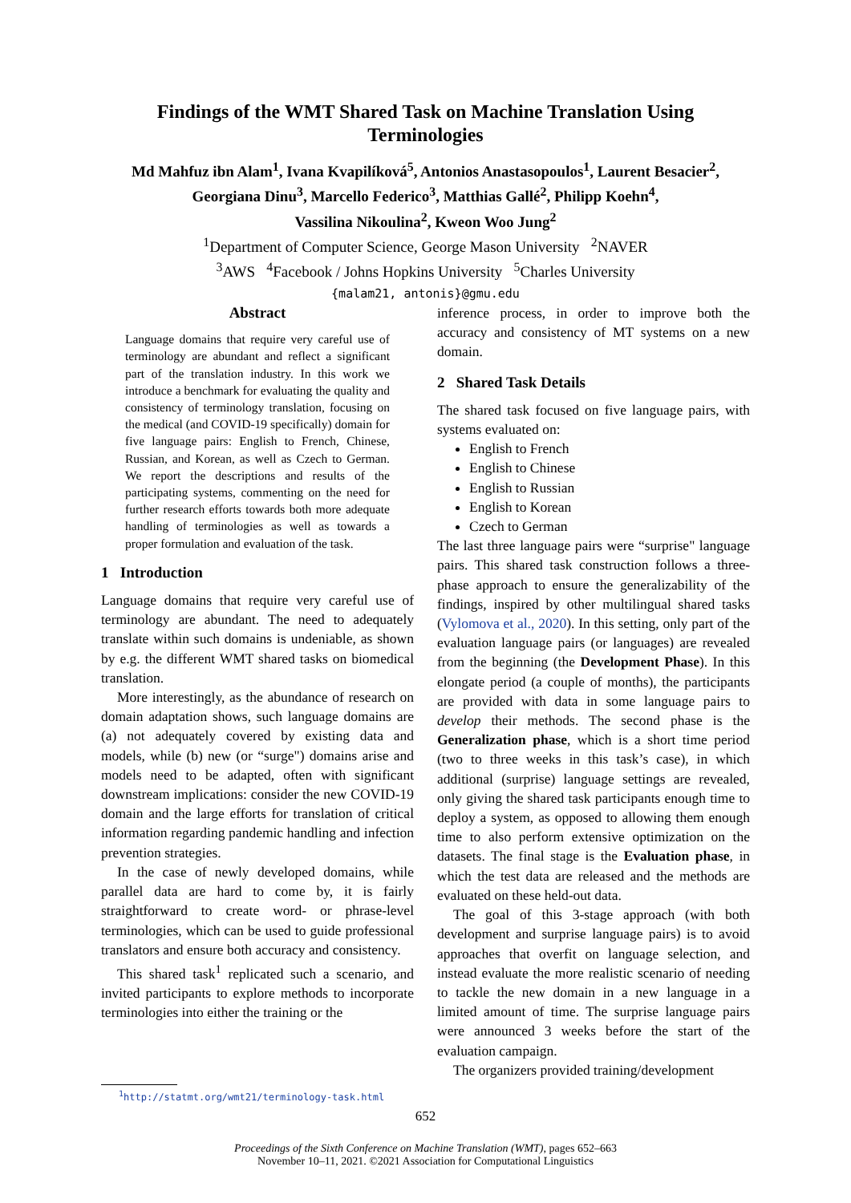Findings of the WMT Shared Task on Machine Translation Using
Terminologies
Md Mahfuz ibn Alam<sup>1</sup>, Ivana Kvapilíková<sup>5</sup>, Antonios Anastasopoulos<sup>1</sup>, Laurent Besacier<sup>2</sup>,
Georgiana Dinu<sup>3</sup>, Marcello Federico<sup>3</sup>, Matthias Gallé<sup>2</sup>, Philipp Koehn<sup>4</sup>,
Vassilina Nikoulina<sup>2</sup>, Kweon Woo Jung<sup>2</sup>
<sup>1</sup> Department of Computer Science, George Mason University <sup>2</sup>NAVER
<sup>3</sup> AWS <sup>4</sup>Facebook / Johns Hopkins University <sup>5</sup>Charles University
{malam21, antonis}@gmu.edu
Abstract
Language domains that require very careful use of terminology are abundant and reflect a significant part of the translation industry. In this work we introduce a benchmark for evaluating the quality and consistency of terminology translation, focusing on the medical (and COVID-19 specifically) domain for five language pairs: English to French, Chinese, Russian, and Korean, as well as Czech to German. We report the descriptions and results of the participating systems, commenting on the need for further research efforts towards both more adequate handling of terminologies as well as towards a proper formulation and evaluation of the task.
1 Introduction
Language domains that require very careful use of terminology are abundant. The need to adequately translate within such domains is undeniable, as shown by e.g. the different WMT shared tasks on biomedical translation.
More interestingly, as the abundance of research on domain adaptation shows, such language domains are (a) not adequately covered by existing data and models, while (b) new (or “surge") domains arise and models need to be adapted, often with significant downstream implications: consider the new COVID-19 domain and the large efforts for translation of critical information regarding pandemic handling and infection prevention strategies.
In the case of newly developed domains, while parallel data are hard to come by, it is fairly straightforward to create word- or phrase-level terminologies, which can be used to guide professional translators and ensure both accuracy and consistency.
This shared task<sup>1</sup> replicated such a scenario, and invited participants to explore methods to incorporate terminologies into either the training or the
inference process, in order to improve both the accuracy and consistency of MT systems on a new domain.
2 Shared Task Details
The shared task focused on five language pairs, with systems evaluated on:
English to French
English to Chinese
English to Russian
English to Korean
Czech to German
The last three language pairs were “surprise" language pairs. This shared task construction follows a three-phase approach to ensure the generalizability of the findings, inspired by other multilingual shared tasks (Vylomova et al., 2020). In this setting, only part of the evaluation language pairs (or languages) are revealed from the beginning (the Development Phase). In this elongate period (a couple of months), the participants are provided with data in some language pairs to develop their methods. The second phase is the Generalization phase, which is a short time period (two to three weeks in this task’s case), in which additional (surprise) language settings are revealed, only giving the shared task participants enough time to deploy a system, as opposed to allowing them enough time to also perform extensive optimization on the datasets. The final stage is the Evaluation phase, in which the test data are released and the methods are evaluated on these held-out data.
The goal of this 3-stage approach (with both development and surprise language pairs) is to avoid approaches that overfit on language selection, and instead evaluate the more realistic scenario of needing to tackle the new domain in a new language in a limited amount of time. The surprise language pairs were announced 3 weeks before the start of the evaluation campaign.
The organizers provided training/development
<sup>1</sup> http://statmt.org/wmt21/terminology-task.html
652
Proceedings of the Sixth Conference on Machine Translation (WMT), pages 652–663
November 10–11, 2021. ©2021 Association for Computational Linguistics